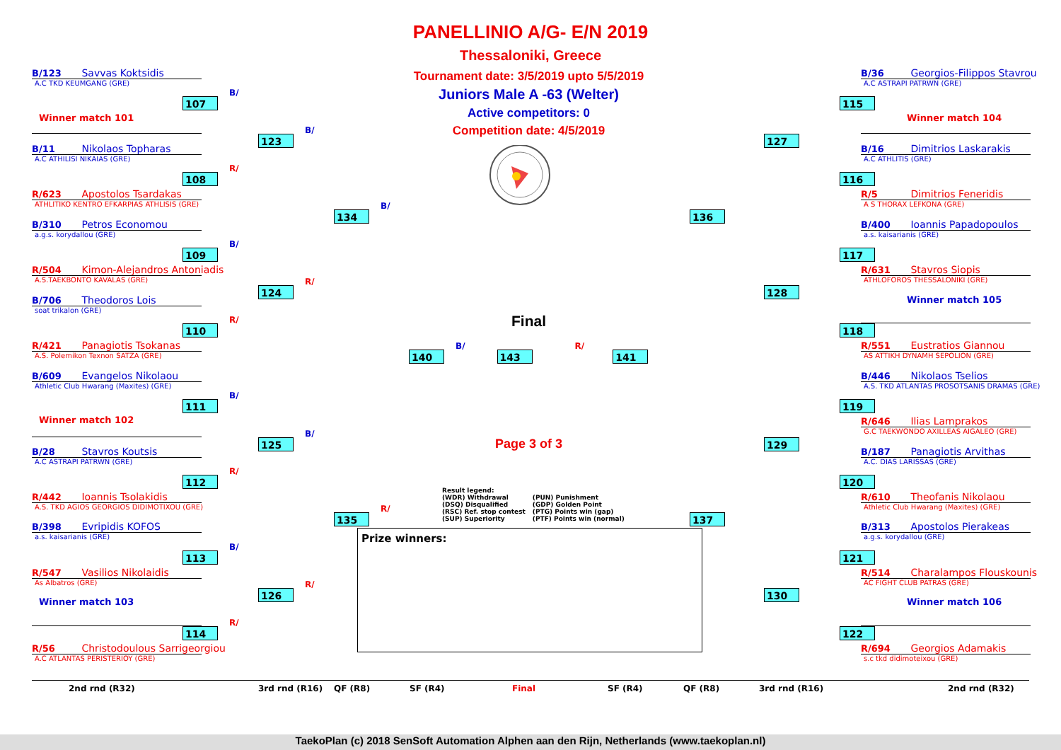PANELLINIO A/G- E/N 2019
Thessaloniki, Greece
B/123 Savvas Koktsidis
A.C TKD KEUMGANG (GRE)
107 B/
Winner match 101
123 B/
B/11 Nikolaos Topharas
A.C ATHILISI NIKAIAS (GRE)
108 R/
R/623 Apostolos Tsardakas
ATHLITIKO KENTRO EFKARPIAS ATHLISIS (GRE)
134 B/
B/310 Petros Economou
a.g.s. korydallou (GRE)
109 B/
R/504 Kimon-Alejandros Antoniadis
A.S.TAEKBONTO KAVALAS (GRE)
124 R/
B/706 Theodoros Lois
soat trikalon (GRE)
110 R/
R/421 Panagiotis Tsokanas
A.S. Polemikon Texnon SATZA (GRE)
B/609 Evangelos Nikolaou
Athletic Club Hwarang (Maxites) (GRE)
111 B/
Winner match 102
125 B/
B/28 Stavros Koutsis
A.C ASTRAPI PATRWN (GRE)
112 R/
R/442 Ioannis Tsolakidis
A.S. TKD AGIOS GEORGIOS DIDIMOTIXOU (GRE)
135 R/
B/398 Evripidis KOFOS
a.s. kaisarianis (GRE)
113 B/
R/547 Vasilios Nikolaidis
As Albatros (GRE)
126 R/
Winner match 103
114 R/
R/56 Christodoulous Sarrigeorgiou
A.C ATLANTAS PERISTERIOY (GRE)
Tournament date: 3/5/2019 upto 5/5/2019
Juniors Male A -63 (Welter)
Active competitors: 0
Competition date: 4/5/2019
Final
140 B/ 143 R/ 141
Page 3 of 3
Result legend:
(WDR) Withdrawal
(DSQ) Disqualified
(RSC) Ref. stop contest
(SUP) Superiority
(PUN) Punishment
(GDP) Golden Point
(PTG) Points win (gap)
(PTF) Points win (normal)
Prize winners:
B/36 Georgios-Filippos Stavrou
A.C ASTRAPI PATRWN (GRE)
115
Winner match 104
127
B/16 Dimitrios Laskarakis
A.C ATHLITIS (GRE)
116
R/5 Dimitrios Feneridis
A S THORAX LEFKONA (GRE)
136
B/400 Ioannis Papadopoulos
a.s. kaisarianis (GRE)
117
R/631 Stavros Siopis
ATHLOFOROS THESSALONIKI (GRE)
128
Winner match 105
118
R/551 Eustratios Giannou
AS ATTIKH DYNAMH SEPOLION (GRE)
B/446 Nikolaos Tselios
A.S. TKD ATLANTAS PROSOTSANIS DRAMAS (GRE)
119
R/646 Ilias Lamprakos
G.C TAEKWONDO AXILLEAS AIGALEO (GRE)
129
B/187 Panagiotis Arvithas
A.C. DIAS LARISSAS (GRE)
120
R/610 Theofanis Nikolaou
Athletic Club Hwarang (Maxites) (GRE)
137
B/313 Apostolos Pierakeas
a.g.s. korydallou (GRE)
121
R/514 Charalampos Flouskounis
AC FIGHT CLUB PATRAS (GRE)
130
Winner match 106
122
R/694 Georgios Adamakis
s.c tkd didimoteixou (GRE)
2nd rnd (R32) 3rd rnd (R16) QF (R8) SF (R4) Final SF (R4) QF (R8) 3rd rnd (R16) 2nd rnd (R32)
TaekoPlan (c) 2018 SenSoft Automation Alphen aan den Rijn, Netherlands (www.taekoplan.nl)